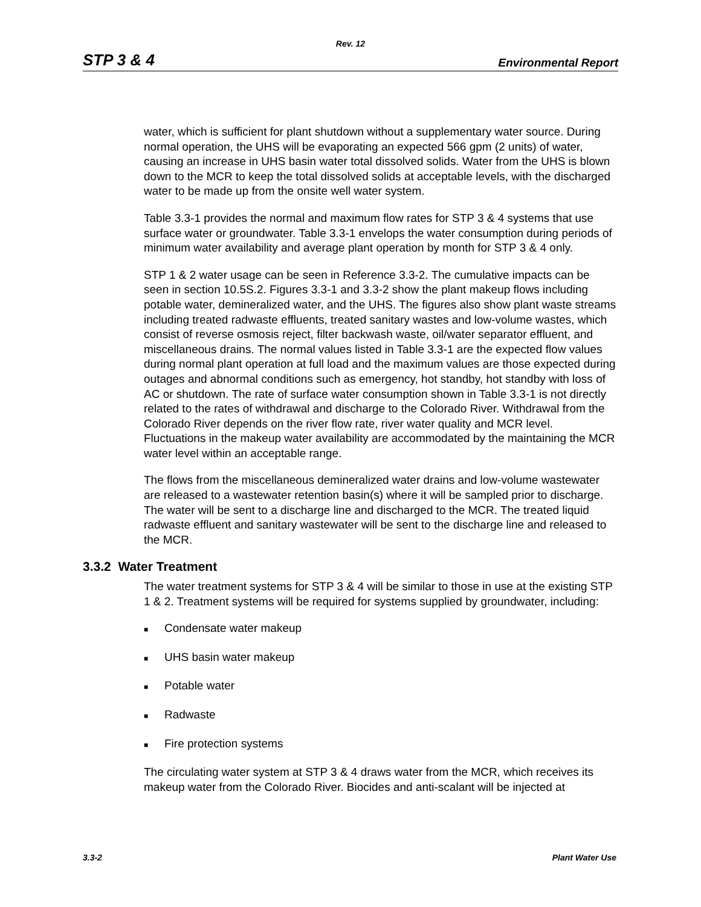Rev. 12
STP 3 & 4 Environmental Report
water, which is sufficient for plant shutdown without a supplementary water source. During normal operation, the UHS will be evaporating an expected 566 gpm (2 units) of water, causing an increase in UHS basin water total dissolved solids. Water from the UHS is blown down to the MCR to keep the total dissolved solids at acceptable levels, with the discharged water to be made up from the onsite well water system.
Table 3.3-1 provides the normal and maximum flow rates for STP 3 & 4 systems that use surface water or groundwater. Table 3.3-1 envelops the water consumption during periods of minimum water availability and average plant operation by month for STP 3 & 4 only.
STP 1 & 2 water usage can be seen in Reference 3.3-2. The cumulative impacts can be seen in section 10.5S.2. Figures 3.3-1 and 3.3-2 show the plant makeup flows including potable water, demineralized water, and the UHS. The figures also show plant waste streams including treated radwaste effluents, treated sanitary wastes and low-volume wastes, which consist of reverse osmosis reject, filter backwash waste, oil/water separator effluent, and miscellaneous drains. The normal values listed in Table 3.3-1 are the expected flow values during normal plant operation at full load and the maximum values are those expected during outages and abnormal conditions such as emergency, hot standby, hot standby with loss of AC or shutdown. The rate of surface water consumption shown in Table 3.3-1 is not directly related to the rates of withdrawal and discharge to the Colorado River. Withdrawal from the Colorado River depends on the river flow rate, river water quality and MCR level. Fluctuations in the makeup water availability are accommodated by the maintaining the MCR water level within an acceptable range.
The flows from the miscellaneous demineralized water drains and low-volume wastewater are released to a wastewater retention basin(s) where it will be sampled prior to discharge. The water will be sent to a discharge line and discharged to the MCR. The treated liquid radwaste effluent and sanitary wastewater will be sent to the discharge line and released to the MCR.
3.3.2 Water Treatment
The water treatment systems for STP 3 & 4 will be similar to those in use at the existing STP 1 & 2. Treatment systems will be required for systems supplied by groundwater, including:
■ Condensate water makeup
■ UHS basin water makeup
■ Potable water
■ Radwaste
■ Fire protection systems
The circulating water system at STP 3 & 4 draws water from the MCR, which receives its makeup water from the Colorado River. Biocides and anti-scalant will be injected at
3.3-2 Plant Water Use